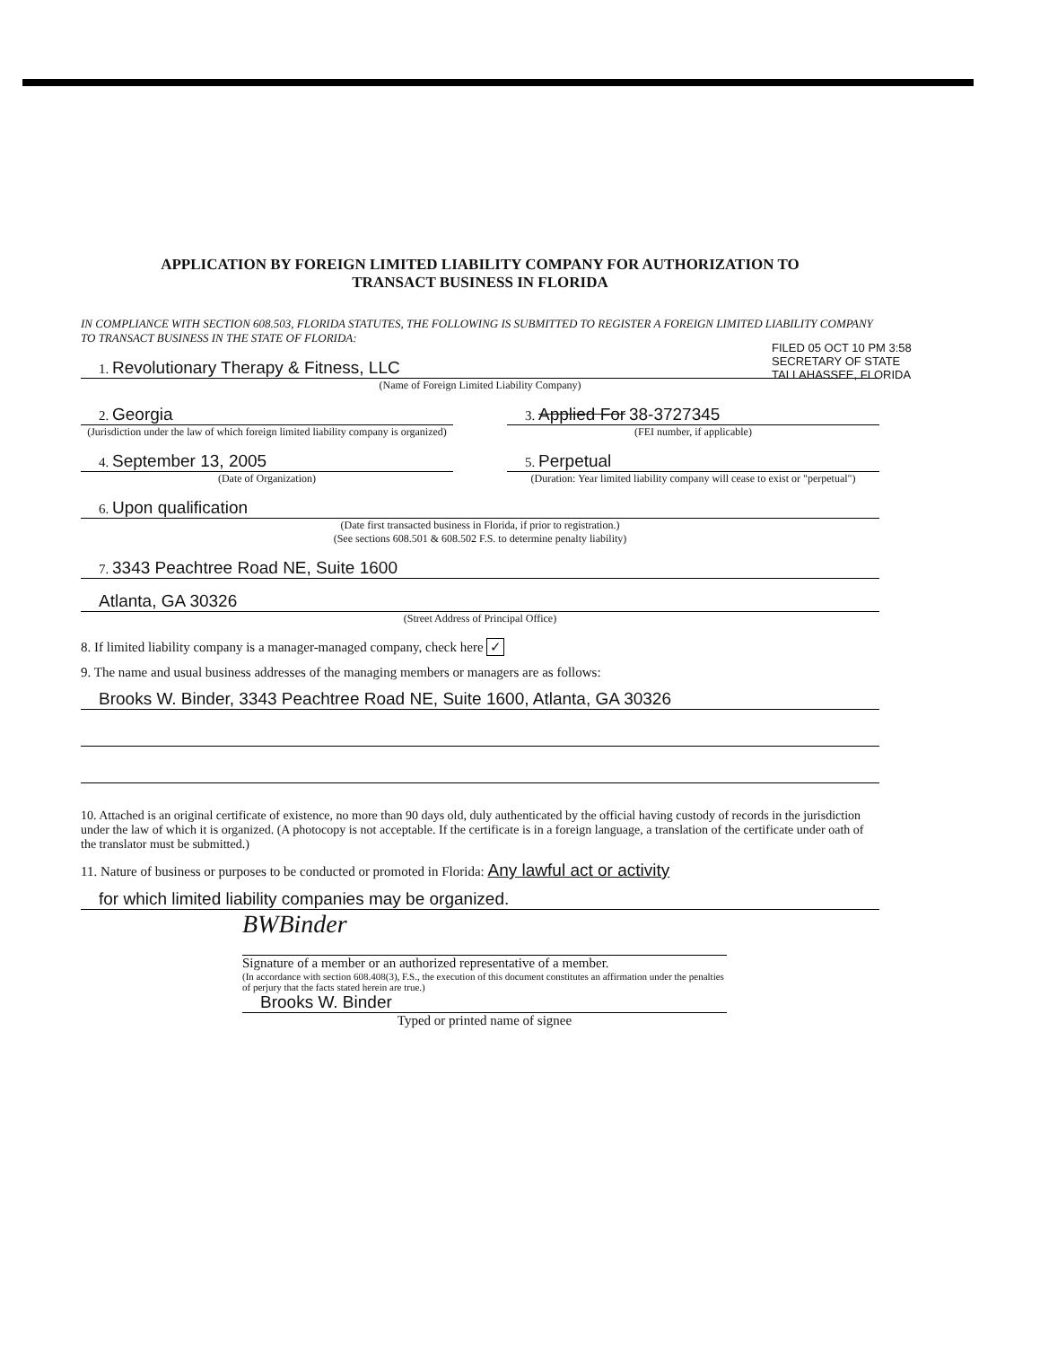APPLICATION BY FOREIGN LIMITED LIABILITY COMPANY FOR AUTHORIZATION TO
TRANSACT BUSINESS IN FLORIDA
IN COMPLIANCE WITH SECTION 608.503, FLORIDA STATUTES, THE FOLLOWING IS SUBMITTED TO REGISTER A FOREIGN LIMITED LIABILITY COMPANY TO TRANSACT BUSINESS IN THE STATE OF FLORIDA:
1. Revolutionary Therapy & Fitness, LLC
(Name of Foreign Limited Liability Company)
2. Georgia
(Jurisdiction under the law of which foreign limited liability company is organized)
3. Applied For 38-3727345
(FEI number, if applicable)
4. September 13, 2005
(Date of Organization)
5. Perpetual
(Duration: Year limited liability company will cease to exist or "perpetual")
6. Upon qualification
(Date first transacted business in Florida, if prior to registration.)
(See sections 608.501 & 608.502 F.S. to determine penalty liability)
7. 3343 Peachtree Road NE, Suite 1600
Atlanta, GA 30326
(Street Address of Principal Office)
8. If limited liability company is a manager-managed company, check here ✓
9. The name and usual business addresses of the managing members or managers are as follows:
Brooks W. Binder, 3343 Peachtree Road NE, Suite 1600, Atlanta, GA 30326
10. Attached is an original certificate of existence, no more than 90 days old, duly authenticated by the official having custody of records in the jurisdiction under the law of which it is organized. (A photocopy is not acceptable. If the certificate is in a foreign language, a translation of the certificate under oath of the translator must be submitted.)
11. Nature of business or purposes to be conducted or promoted in Florida: Any lawful act or activity
for which limited liability companies may be organized.
BWBinder
Signature of a member or an authorized representative of a member.
(In accordance with section 608.408(3), F.S., the execution of this document constitutes an affirmation under the penalties of perjury that the facts stated herein are true.)
Brooks W. Binder
Typed or printed name of signee
FILED 05 OCT 10 PM 3:58 SECRETARY OF STATE TALLAHASSEE, FLORIDA